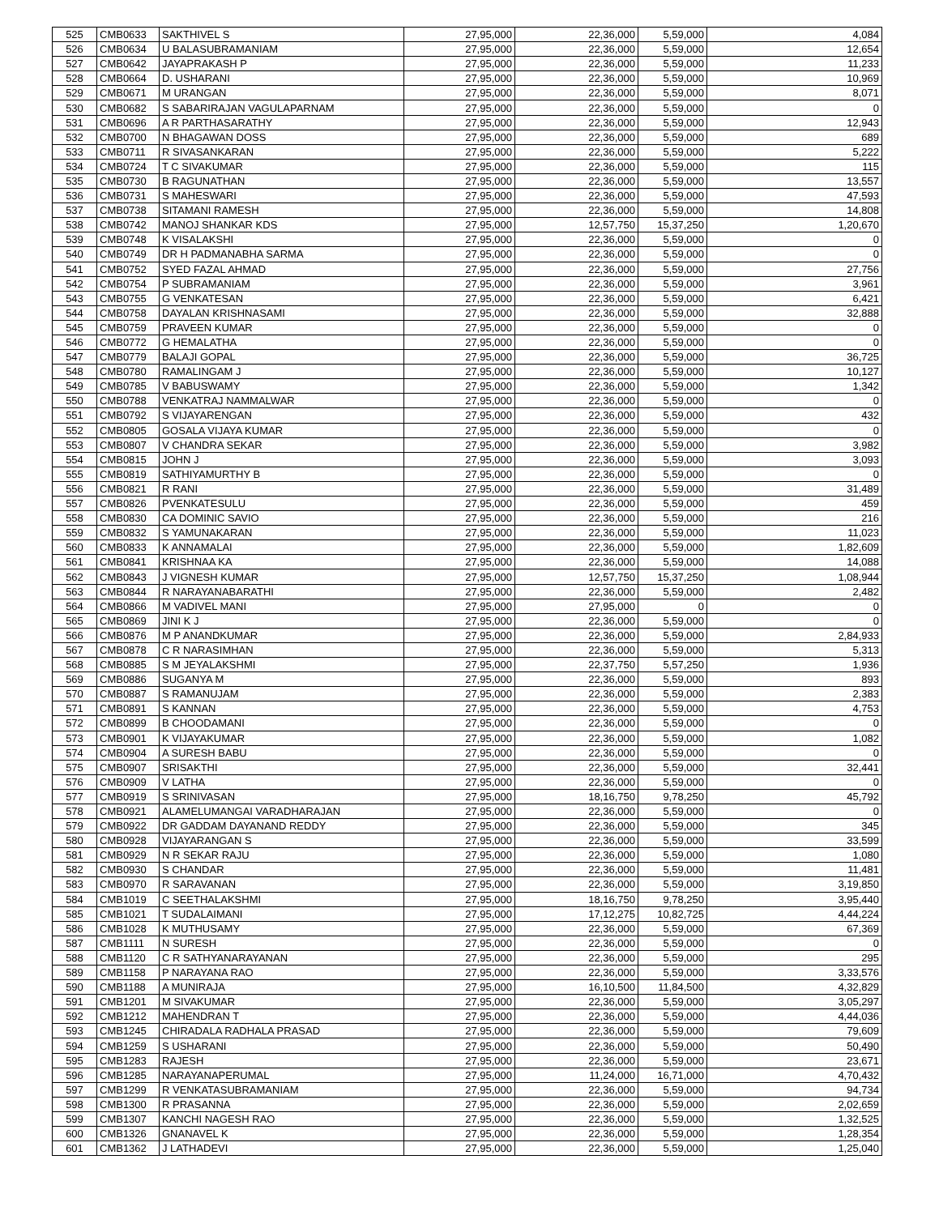| 525 | CMB0633 | SAKTHIVEL S | 27,95,000 | 22,36,000 | 5,59,000 | 4,084 |
| 526 | CMB0634 | U BALASUBRAMANIAM | 27,95,000 | 22,36,000 | 5,59,000 | 12,654 |
| 527 | CMB0642 | JAYAPRAKASH P | 27,95,000 | 22,36,000 | 5,59,000 | 11,233 |
| 528 | CMB0664 | D. USHARANI | 27,95,000 | 22,36,000 | 5,59,000 | 10,969 |
| 529 | CMB0671 | M URANGAN | 27,95,000 | 22,36,000 | 5,59,000 | 8,071 |
| 530 | CMB0682 | S SABARIRAJAN VAGULAPARNAM | 27,95,000 | 22,36,000 | 5,59,000 | 0 |
| 531 | CMB0696 | A R PARTHASARATHY | 27,95,000 | 22,36,000 | 5,59,000 | 12,943 |
| 532 | CMB0700 | N BHAGAWAN DOSS | 27,95,000 | 22,36,000 | 5,59,000 | 689 |
| 533 | CMB0711 | R SIVASANKARAN | 27,95,000 | 22,36,000 | 5,59,000 | 5,222 |
| 534 | CMB0724 | T C SIVAKUMAR | 27,95,000 | 22,36,000 | 5,59,000 | 115 |
| 535 | CMB0730 | B RAGUNATHAN | 27,95,000 | 22,36,000 | 5,59,000 | 13,557 |
| 536 | CMB0731 | S MAHESWARI | 27,95,000 | 22,36,000 | 5,59,000 | 47,593 |
| 537 | CMB0738 | SITAMANI RAMESH | 27,95,000 | 22,36,000 | 5,59,000 | 14,808 |
| 538 | CMB0742 | MANOJ SHANKAR KDS | 27,95,000 | 12,57,750 | 15,37,250 | 1,20,670 |
| 539 | CMB0748 | K VISALAKSHI | 27,95,000 | 22,36,000 | 5,59,000 | 0 |
| 540 | CMB0749 | DR H PADMANABHA SARMA | 27,95,000 | 22,36,000 | 5,59,000 | 0 |
| 541 | CMB0752 | SYED FAZAL AHMAD | 27,95,000 | 22,36,000 | 5,59,000 | 27,756 |
| 542 | CMB0754 | P SUBRAMANIAM | 27,95,000 | 22,36,000 | 5,59,000 | 3,961 |
| 543 | CMB0755 | G VENKATESAN | 27,95,000 | 22,36,000 | 5,59,000 | 6,421 |
| 544 | CMB0758 | DAYALAN KRISHNASAMI | 27,95,000 | 22,36,000 | 5,59,000 | 32,888 |
| 545 | CMB0759 | PRAVEEN KUMAR | 27,95,000 | 22,36,000 | 5,59,000 | 0 |
| 546 | CMB0772 | G HEMALATHA | 27,95,000 | 22,36,000 | 5,59,000 | 0 |
| 547 | CMB0779 | BALAJI GOPAL | 27,95,000 | 22,36,000 | 5,59,000 | 36,725 |
| 548 | CMB0780 | RAMALINGAM J | 27,95,000 | 22,36,000 | 5,59,000 | 10,127 |
| 549 | CMB0785 | V BABUSWAMY | 27,95,000 | 22,36,000 | 5,59,000 | 1,342 |
| 550 | CMB0788 | VENKATRAJ NAMMALWAR | 27,95,000 | 22,36,000 | 5,59,000 | 0 |
| 551 | CMB0792 | S VIJAYARENGAN | 27,95,000 | 22,36,000 | 5,59,000 | 432 |
| 552 | CMB0805 | GOSALA VIJAYA KUMAR | 27,95,000 | 22,36,000 | 5,59,000 | 0 |
| 553 | CMB0807 | V CHANDRA SEKAR | 27,95,000 | 22,36,000 | 5,59,000 | 3,982 |
| 554 | CMB0815 | JOHN J | 27,95,000 | 22,36,000 | 5,59,000 | 3,093 |
| 555 | CMB0819 | SATHIYAMURTHY B | 27,95,000 | 22,36,000 | 5,59,000 | 0 |
| 556 | CMB0821 | R RANI | 27,95,000 | 22,36,000 | 5,59,000 | 31,489 |
| 557 | CMB0826 | PVENKATESULU | 27,95,000 | 22,36,000 | 5,59,000 | 459 |
| 558 | CMB0830 | CA DOMINIC SAVIO | 27,95,000 | 22,36,000 | 5,59,000 | 216 |
| 559 | CMB0832 | S YAMUNAKARAN | 27,95,000 | 22,36,000 | 5,59,000 | 11,023 |
| 560 | CMB0833 | K ANNAMALAI | 27,95,000 | 22,36,000 | 5,59,000 | 1,82,609 |
| 561 | CMB0841 | KRISHNAA KA | 27,95,000 | 22,36,000 | 5,59,000 | 14,088 |
| 562 | CMB0843 | J VIGNESH KUMAR | 27,95,000 | 12,57,750 | 15,37,250 | 1,08,944 |
| 563 | CMB0844 | R NARAYANABARATHI | 27,95,000 | 22,36,000 | 5,59,000 | 2,482 |
| 564 | CMB0866 | M VADIVEL MANI | 27,95,000 | 27,95,000 | 0 | 0 |
| 565 | CMB0869 | JINI K J | 27,95,000 | 22,36,000 | 5,59,000 | 0 |
| 566 | CMB0876 | M P ANANDKUMAR | 27,95,000 | 22,36,000 | 5,59,000 | 2,84,933 |
| 567 | CMB0878 | C R NARASIMHAN | 27,95,000 | 22,36,000 | 5,59,000 | 5,313 |
| 568 | CMB0885 | S M JEYALAKSHMI | 27,95,000 | 22,37,750 | 5,57,250 | 1,936 |
| 569 | CMB0886 | SUGANYA M | 27,95,000 | 22,36,000 | 5,59,000 | 893 |
| 570 | CMB0887 | S RAMANUJAM | 27,95,000 | 22,36,000 | 5,59,000 | 2,383 |
| 571 | CMB0891 | S KANNAN | 27,95,000 | 22,36,000 | 5,59,000 | 4,753 |
| 572 | CMB0899 | B CHOODAMANI | 27,95,000 | 22,36,000 | 5,59,000 | 0 |
| 573 | CMB0901 | K VIJAYAKUMAR | 27,95,000 | 22,36,000 | 5,59,000 | 1,082 |
| 574 | CMB0904 | A SURESH BABU | 27,95,000 | 22,36,000 | 5,59,000 | 0 |
| 575 | CMB0907 | SRISAKTHI | 27,95,000 | 22,36,000 | 5,59,000 | 32,441 |
| 576 | CMB0909 | V LATHA | 27,95,000 | 22,36,000 | 5,59,000 | 0 |
| 577 | CMB0919 | S SRINIVASAN | 27,95,000 | 18,16,750 | 9,78,250 | 45,792 |
| 578 | CMB0921 | ALAMELUMANGAI VARADHARAJAN | 27,95,000 | 22,36,000 | 5,59,000 | 0 |
| 579 | CMB0922 | DR GADDAM DAYANAND REDDY | 27,95,000 | 22,36,000 | 5,59,000 | 345 |
| 580 | CMB0928 | VIJAYARANGAN S | 27,95,000 | 22,36,000 | 5,59,000 | 33,599 |
| 581 | CMB0929 | N R SEKAR RAJU | 27,95,000 | 22,36,000 | 5,59,000 | 1,080 |
| 582 | CMB0930 | S CHANDAR | 27,95,000 | 22,36,000 | 5,59,000 | 11,481 |
| 583 | CMB0970 | R SARAVANAN | 27,95,000 | 22,36,000 | 5,59,000 | 3,19,850 |
| 584 | CMB1019 | C SEETHALAKSHMI | 27,95,000 | 18,16,750 | 9,78,250 | 3,95,440 |
| 585 | CMB1021 | T SUDALAIMANI | 27,95,000 | 17,12,275 | 10,82,725 | 4,44,224 |
| 586 | CMB1028 | K MUTHUSAMY | 27,95,000 | 22,36,000 | 5,59,000 | 67,369 |
| 587 | CMB1111 | N SURESH | 27,95,000 | 22,36,000 | 5,59,000 | 0 |
| 588 | CMB1120 | C R SATHYANARAYANAN | 27,95,000 | 22,36,000 | 5,59,000 | 295 |
| 589 | CMB1158 | P NARAYANA RAO | 27,95,000 | 22,36,000 | 5,59,000 | 3,33,576 |
| 590 | CMB1188 | A MUNIRAJA | 27,95,000 | 16,10,500 | 11,84,500 | 4,32,829 |
| 591 | CMB1201 | M SIVAKUMAR | 27,95,000 | 22,36,000 | 5,59,000 | 3,05,297 |
| 592 | CMB1212 | MAHENDRAN T | 27,95,000 | 22,36,000 | 5,59,000 | 4,44,036 |
| 593 | CMB1245 | CHIRADALA RADHALA PRASAD | 27,95,000 | 22,36,000 | 5,59,000 | 79,609 |
| 594 | CMB1259 | S USHARANI | 27,95,000 | 22,36,000 | 5,59,000 | 50,490 |
| 595 | CMB1283 | RAJESH | 27,95,000 | 22,36,000 | 5,59,000 | 23,671 |
| 596 | CMB1285 | NARAYANAPERUMAL | 27,95,000 | 11,24,000 | 16,71,000 | 4,70,432 |
| 597 | CMB1299 | R VENKATASUBRAMANIAM | 27,95,000 | 22,36,000 | 5,59,000 | 94,734 |
| 598 | CMB1300 | R PRASANNA | 27,95,000 | 22,36,000 | 5,59,000 | 2,02,659 |
| 599 | CMB1307 | KANCHI NAGESH RAO | 27,95,000 | 22,36,000 | 5,59,000 | 1,32,525 |
| 600 | CMB1326 | GNANAVEL K | 27,95,000 | 22,36,000 | 5,59,000 | 1,28,354 |
| 601 | CMB1362 | J LATHADEVI | 27,95,000 | 22,36,000 | 5,59,000 | 1,25,040 |